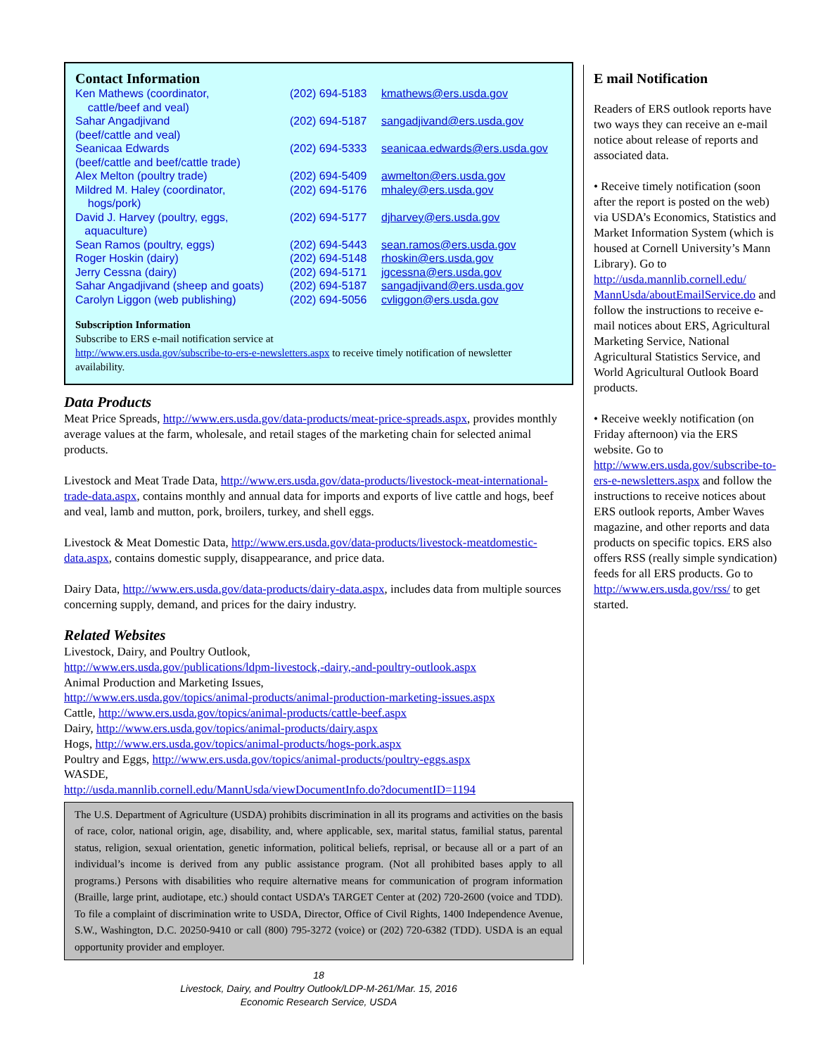Contact Information
| Ken Mathews (coordinator, cattle/beef and veal) | (202) 694-5183 | kmathews@ers.usda.gov |
| Sahar Angadjivand (beef/cattle and veal) | (202) 694-5187 | sangadjivand@ers.usda.gov |
| Seanicaa Edwards (beef/cattle and beef/cattle trade) | (202) 694-5333 | seanicaa.edwards@ers.usda.gov |
| Alex Melton (poultry trade) | (202) 694-5409 | awmelton@ers.usda.gov |
| Mildred M. Haley (coordinator, hogs/pork) | (202) 694-5176 | mhaley@ers.usda.gov |
| David J. Harvey (poultry, eggs, aquaculture) | (202) 694-5177 | djharvey@ers.usda.gov |
| Sean Ramos (poultry, eggs) | (202) 694-5443 | sean.ramos@ers.usda.gov |
| Roger Hoskin (dairy) | (202) 694-5148 | rhoskin@ers.usda.gov |
| Jerry Cessna (dairy) | (202) 694-5171 | jgcessna@ers.usda.gov |
| Sahar Angadjivand (sheep and goats) | (202) 694-5187 | sangadjivand@ers.usda.gov |
| Carolyn Liggon (web publishing) | (202) 694-5056 | cvliggon@ers.usda.gov |
Subscription Information
Subscribe to ERS e-mail notification service at
http://www.ers.usda.gov/subscribe-to-ers-e-newsletters.aspx to receive timely notification of newsletter availability.
Data Products
Meat Price Spreads, http://www.ers.usda.gov/data-products/meat-price-spreads.aspx, provides monthly average values at the farm, wholesale, and retail stages of the marketing chain for selected animal products.
Livestock and Meat Trade Data, http://www.ers.usda.gov/data-products/livestock-meat-international-trade-data.aspx, contains monthly and annual data for imports and exports of live cattle and hogs, beef and veal, lamb and mutton, pork, broilers, turkey, and shell eggs.
Livestock & Meat Domestic Data, http://www.ers.usda.gov/data-products/livestock-meatdomestic-data.aspx, contains domestic supply, disappearance, and price data.
Dairy Data, http://www.ers.usda.gov/data-products/dairy-data.aspx, includes data from multiple sources concerning supply, demand, and prices for the dairy industry.
Related Websites
Livestock, Dairy, and Poultry Outlook,
http://www.ers.usda.gov/publications/ldpm-livestock,-dairy,-and-poultry-outlook.aspx
Animal Production and Marketing Issues,
http://www.ers.usda.gov/topics/animal-products/animal-production-marketing-issues.aspx
Cattle, http://www.ers.usda.gov/topics/animal-products/cattle-beef.aspx
Dairy, http://www.ers.usda.gov/topics/animal-products/dairy.aspx
Hogs, http://www.ers.usda.gov/topics/animal-products/hogs-pork.aspx
Poultry and Eggs, http://www.ers.usda.gov/topics/animal-products/poultry-eggs.aspx
WASDE,
http://usda.mannlib.cornell.edu/MannUsda/viewDocumentInfo.do?documentID=1194
The U.S. Department of Agriculture (USDA) prohibits discrimination in all its programs and activities on the basis of race, color, national origin, age, disability, and, where applicable, sex, marital status, familial status, parental status, religion, sexual orientation, genetic information, political beliefs, reprisal, or because all or a part of an individual’s income is derived from any public assistance program. (Not all prohibited bases apply to all programs.) Persons with disabilities who require alternative means for communication of program information (Braille, large print, audiotape, etc.) should contact USDA’s TARGET Center at (202) 720-2600 (voice and TDD). To file a complaint of discrimination write to USDA, Director, Office of Civil Rights, 1400 Independence Avenue, S.W., Washington, D.C. 20250-9410 or call (800) 795-3272 (voice) or (202) 720-6382 (TDD). USDA is an equal opportunity provider and employer.
18
Livestock, Dairy, and Poultry Outlook/LDP-M-261/Mar. 15, 2016
Economic Research Service, USDA
E mail Notification
Readers of ERS outlook reports have two ways they can receive an e-mail notice about release of reports and associated data.
• Receive timely notification (soon after the report is posted on the web) via USDA’s Economics, Statistics and Market Information System (which is housed at Cornell University’s Mann Library). Go to http://usda.mannlib.cornell.edu/ MannUsda/aboutEmailService.do and follow the instructions to receive e-mail notices about ERS, Agricultural Marketing Service, National Agricultural Statistics Service, and World Agricultural Outlook Board products.
• Receive weekly notification (on Friday afternoon) via the ERS website. Go to http://www.ers.usda.gov/subscribe-to-ers-e-newsletters.aspx and follow the instructions to receive notices about ERS outlook reports, Amber Waves magazine, and other reports and data products on specific topics. ERS also offers RSS (really simple syndication) feeds for all ERS products. Go to http://www.ers.usda.gov/rss/ to get started.